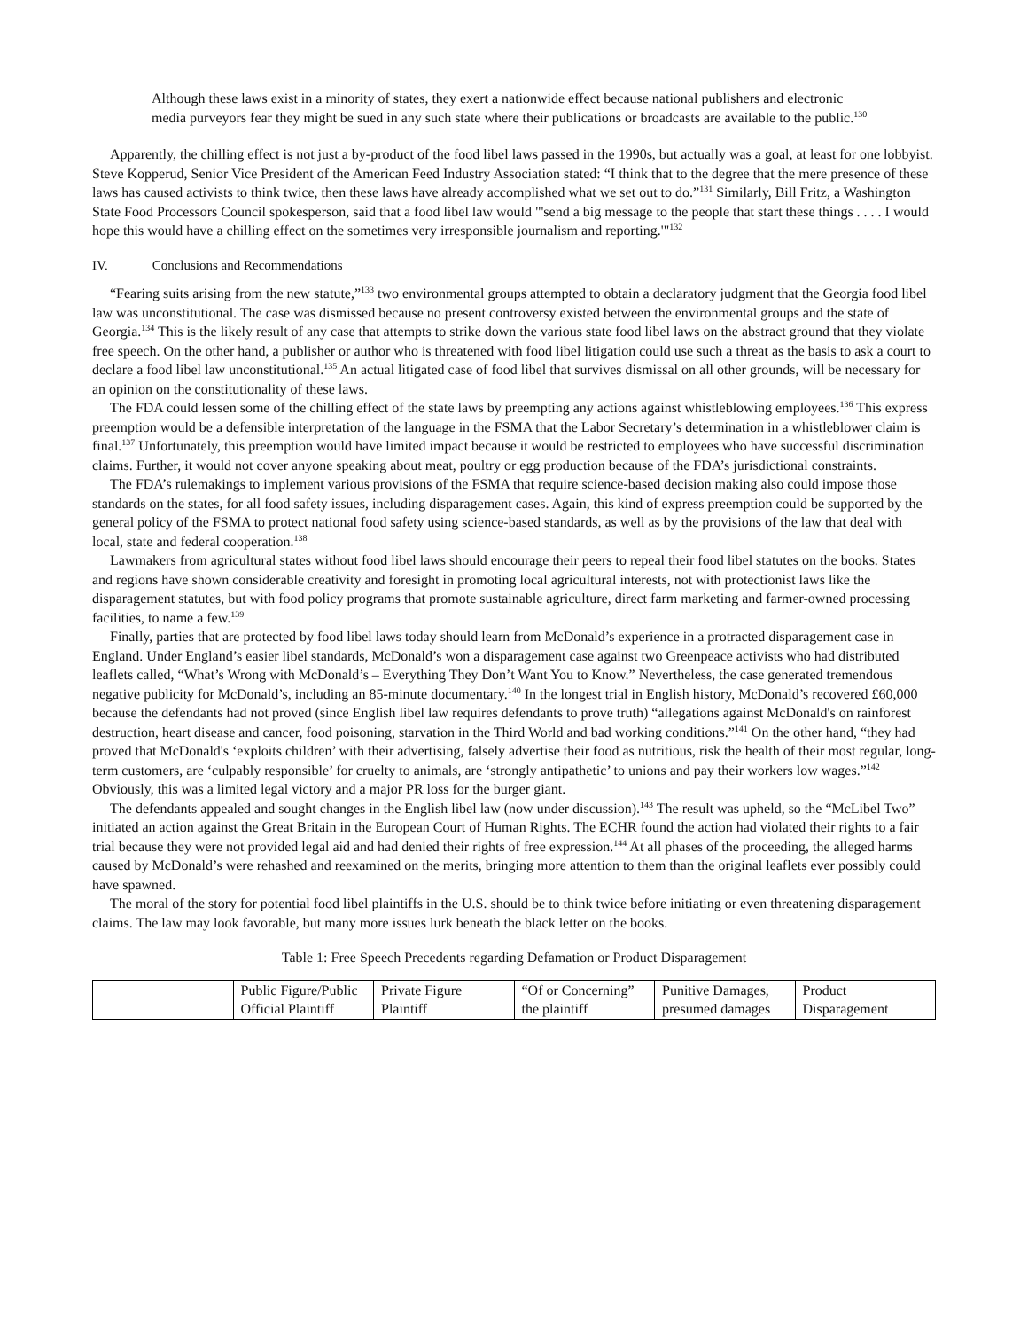Although these laws exist in a minority of states, they exert a nationwide effect because national publishers and electronic media purveyors fear they might be sued in any such state where their publications or broadcasts are available to the public.<sup>130</sup>
Apparently, the chilling effect is not just a by-product of the food libel laws passed in the 1990s, but actually was a goal, at least for one lobbyist. Steve Kopperud, Senior Vice President of the American Feed Industry Association stated: “I think that to the degree that the mere presence of these laws has caused activists to think twice, then these laws have already accomplished what we set out to do.”<sup>131</sup> Similarly, Bill Fritz, a Washington State Food Processors Council spokesperson, said that a food libel law would "'send a big message to the people that start these things . . . . I would hope this would have a chilling effect on the sometimes very irresponsible journalism and reporting.'"<sup>132</sup>
IV. Conclusions and Recommendations
“Fearing suits arising from the new statute,”<sup>133</sup> two environmental groups attempted to obtain a declaratory judgment that the Georgia food libel law was unconstitutional. The case was dismissed because no present controversy existed between the environmental groups and the state of Georgia.<sup>134</sup> This is the likely result of any case that attempts to strike down the various state food libel laws on the abstract ground that they violate free speech. On the other hand, a publisher or author who is threatened with food libel litigation could use such a threat as the basis to ask a court to declare a food libel law unconstitutional.<sup>135</sup> An actual litigated case of food libel that survives dismissal on all other grounds, will be necessary for an opinion on the constitutionality of these laws.
The FDA could lessen some of the chilling effect of the state laws by preempting any actions against whistleblowing employees.<sup>136</sup> This express preemption would be a defensible interpretation of the language in the FSMA that the Labor Secretary’s determination in a whistleblower claim is final.<sup>137</sup> Unfortunately, this preemption would have limited impact because it would be restricted to employees who have successful discrimination claims. Further, it would not cover anyone speaking about meat, poultry or egg production because of the FDA’s jurisdictional constraints.
The FDA’s rulemakings to implement various provisions of the FSMA that require science-based decision making also could impose those standards on the states, for all food safety issues, including disparagement cases. Again, this kind of express preemption could be supported by the general policy of the FSMA to protect national food safety using science-based standards, as well as by the provisions of the law that deal with local, state and federal cooperation.<sup>138</sup>
Lawmakers from agricultural states without food libel laws should encourage their peers to repeal their food libel statutes on the books. States and regions have shown considerable creativity and foresight in promoting local agricultural interests, not with protectionist laws like the disparagement statutes, but with food policy programs that promote sustainable agriculture, direct farm marketing and farmer-owned processing facilities, to name a few.<sup>139</sup>
Finally, parties that are protected by food libel laws today should learn from McDonald’s experience in a protracted disparagement case in England. Under England’s easier libel standards, McDonald’s won a disparagement case against two Greenpeace activists who had distributed leaflets called, “What’s Wrong with McDonald’s – Everything They Don’t Want You to Know.” Nevertheless, the case generated tremendous negative publicity for McDonald’s, including an 85-minute documentary.<sup>140</sup> In the longest trial in English history, McDonald’s recovered £60,000 because the defendants had not proved (since English libel law requires defendants to prove truth) “allegations against McDonald's on rainforest destruction, heart disease and cancer, food poisoning, starvation in the Third World and bad working conditions.”<sup>141</sup> On the other hand, “they had proved that McDonald's ‘exploits children’ with their advertising, falsely advertise their food as nutritious, risk the health of their most regular, long-term customers, are ‘culpably responsible’ for cruelty to animals, are ‘strongly antipathetic’ to unions and pay their workers low wages.”<sup>142</sup> Obviously, this was a limited legal victory and a major PR loss for the burger giant.
The defendants appealed and sought changes in the English libel law (now under discussion).<sup>143</sup> The result was upheld, so the “McLibel Two” initiated an action against the Great Britain in the European Court of Human Rights. The ECHR found the action had violated their rights to a fair trial because they were not provided legal aid and had denied their rights of free expression.<sup>144</sup> At all phases of the proceeding, the alleged harms caused by McDonald’s were rehashed and reexamined on the merits, bringing more attention to them than the original leaflets ever possibly could have spawned.
The moral of the story for potential food libel plaintiffs in the U.S. should be to think twice before initiating or even threatening disparagement claims. The law may look favorable, but many more issues lurk beneath the black letter on the books.
Table 1: Free Speech Precedents regarding Defamation or Product Disparagement
| | Public Figure/Public Official Plaintiff | Private Figure Plaintiff | “Of or Concerning” the plaintiff | Punitive Damages, presumed damages | Product Disparagement |